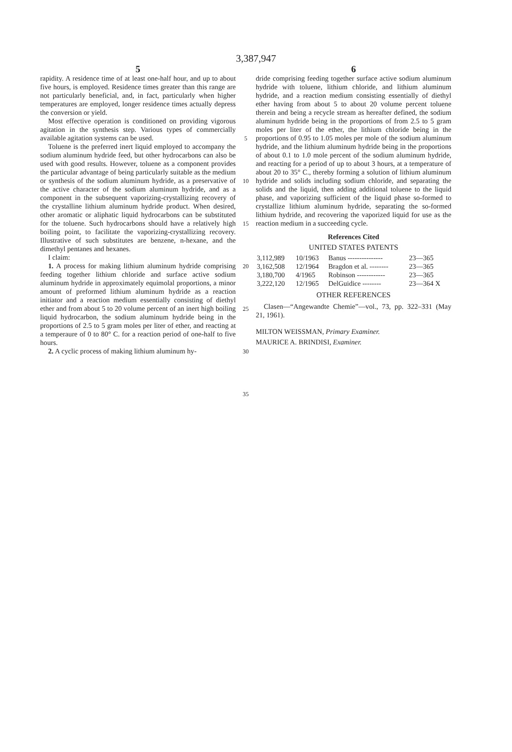3,387,947
5
rapidity. A residence time of at least one-half hour, and up to about five hours, is employed. Residence times greater than this range are not particularly beneficial, and, in fact, particularly when higher temperatures are employed, longer residence times actually depress the conversion or yield.
Most effective operation is conditioned on providing vigorous agitation in the synthesis step. Various types of commercially available agitation systems can be used.
Toluene is the preferred inert liquid employed to accompany the sodium aluminum hydride feed, but other hydrocarbons can also be used with good results. However, toluene as a component provides the particular advantage of being particularly suitable as the medium or synthesis of the sodium aluminum hydride, as a preservative of the active character of the sodium aluminum hydride, and as a component in the subsequent vaporizing-crystallizing recovery of the crystalline lithium aluminum hydride product. When desired, other aromatic or aliphatic liquid hydrocarbons can be substituted for the toluene. Such hydrocarbons should have a relatively high boiling point, to facilitate the vaporizing-crystallizing recovery. Illustrative of such substitutes are benzene, n-hexane, and the dimethyl pentanes and hexanes.
I claim:
1. A process for making lithium aluminum hydride comprising feeding together lithium chloride and surface active sodium aluminum hydride in approximately equimolal proportions, a minor amount of preformed lithium aluminum hydride as a reaction initiator and a reaction medium essentially consisting of diethyl ether and from about 5 to 20 volume percent of an inert high boiling liquid hydrocarbon, the sodium aluminum hydride being in the proportions of 2.5 to 5 gram moles per liter of ether, and reacting at a temperaure of 0 to 80° C. for a reaction period of one-half to five hours.
2. A cyclic process of making lithium aluminum hy-
5
10
15
20
25
30
35
6
dride comprising feeding together surface active sodium aluminum hydride with toluene, lithium chloride, and lithium aluminum hydride, and a reaction medium consisting essentially of diethyl ether having from about 5 to about 20 volume percent toluene therein and being a recycle stream as hereafter defined, the sodium aluminum hydride being in the proportions of from 2.5 to 5 gram moles per liter of the ether, the lithium chloride being in the proportions of 0.95 to 1.05 moles per mole of the sodium aluminum hydride, and the lithium aluminum hydride being in the proportions of about 0.1 to 1.0 mole percent of the sodium aluminum hydride, and reacting for a period of up to about 3 hours, at a temperature of about 20 to 35° C., thereby forming a solution of lithium aluminum hydride and solids including sodium chloride, and separating the solids and the liquid, then adding additional toluene to the liquid phase, and vaporizing sufficient of the liquid phase so-formed to crystallize lithium aluminum hydride, separating the so-formed lithium hydride, and recovering the vaporized liquid for use as the reaction medium in a succeeding cycle.
References Cited
UNITED STATES PATENTS
| 3,112,989 | 10/1963 | Banus --------------- | 23—365 |
| 3,162,508 | 12/1964 | Bragdon et al. -------- | 23—365 |
| 3,180,700 | 4/1965 | Robinson ------------ | 23—365 |
| 3,222,120 | 12/1965 | DelGuidice -------- | 23—364 X |
OTHER REFERENCES
Clasen—“Angewandte Chemie”—vol., 73, pp. 322–331 (May 21, 1961).
MILTON WEISSMAN, Primary Examiner.
MAURICE A. BRINDISI, Examiner.